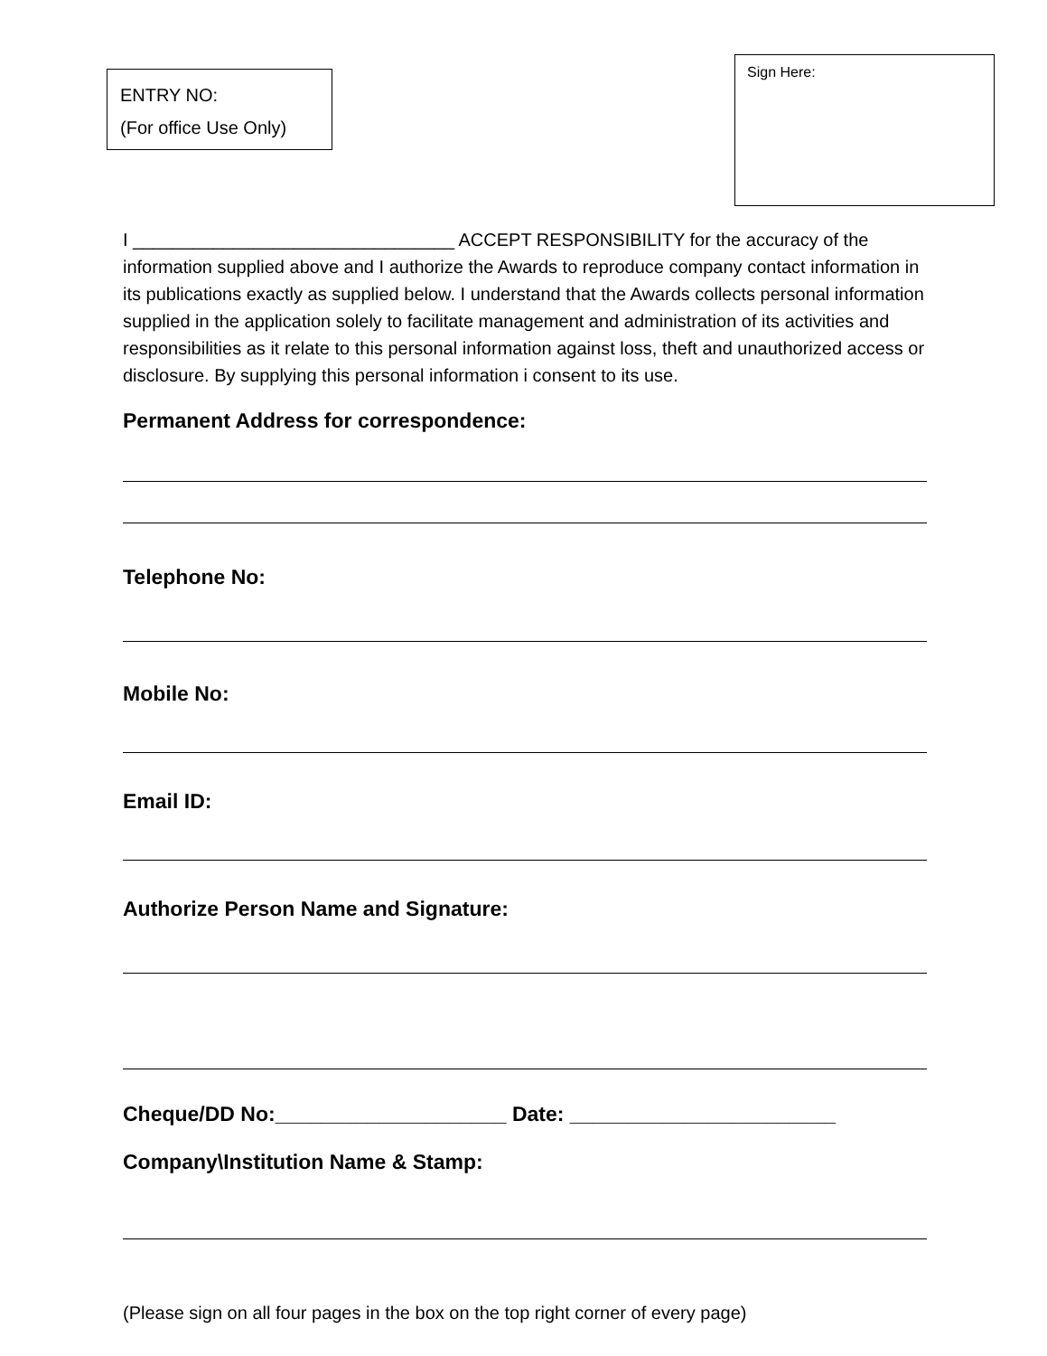ENTRY NO:
(For office Use Only)
Sign Here:
I ________________________________ ACCEPT RESPONSIBILITY for the accuracy of the information supplied above and I authorize the Awards to reproduce company contact information in its publications exactly as supplied below. I understand that the Awards collects personal information supplied in the application solely to facilitate management and administration of its activities and responsibilities as it relate to this personal information against loss, theft and unauthorized access or disclosure. By supplying this personal information i consent to its use.
Permanent Address for correspondence:
Telephone No:
Mobile No:
Email ID:
Authorize Person Name and Signature:
Cheque/DD No:____________________ Date: _______________________
Company\Institution Name & Stamp:
(Please sign on all four pages in the box on the top right corner of every page)